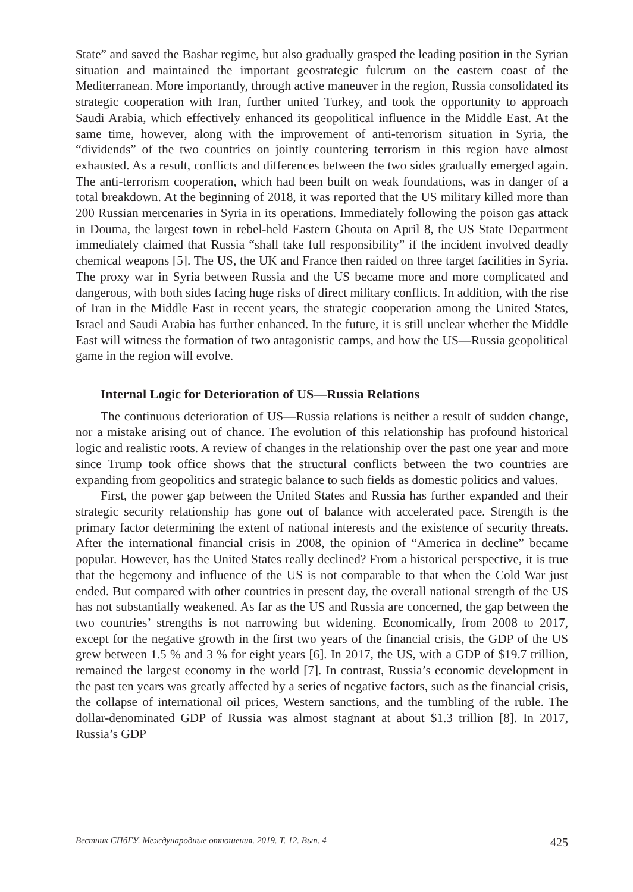State” and saved the Bashar regime, but also gradually grasped the leading position in the Syrian situation and maintained the important geostrategic fulcrum on the eastern coast of the Mediterranean. More importantly, through active maneuver in the region, Russia consolidated its strategic cooperation with Iran, further united Turkey, and took the opportunity to approach Saudi Arabia, which effectively enhanced its geopolitical influence in the Middle East. At the same time, however, along with the improvement of anti-terrorism situation in Syria, the “dividends” of the two countries on jointly countering terrorism in this region have almost exhausted. As a result, conflicts and differences between the two sides gradually emerged again. The anti-terrorism cooperation, which had been built on weak foundations, was in danger of a total breakdown. At the beginning of 2018, it was reported that the US military killed more than 200 Russian mercenaries in Syria in its operations. Immediately following the poison gas attack in Douma, the largest town in rebel-held Eastern Ghouta on April 8, the US State Department immediately claimed that Russia “shall take full responsibility” if the incident involved deadly chemical weapons [5]. The US, the UK and France then raided on three target facilities in Syria. The proxy war in Syria between Russia and the US became more and more complicated and dangerous, with both sides facing huge risks of direct military conflicts. In addition, with the rise of Iran in the Middle East in recent years, the strategic cooperation among the United States, Israel and Saudi Arabia has further enhanced. In the future, it is still unclear whether the Middle East will witness the formation of two antagonistic camps, and how the US—Russia geopolitical game in the region will evolve.
Internal Logic for Deterioration of US—Russia Relations
The continuous deterioration of US—Russia relations is neither a result of sudden change, nor a mistake arising out of chance. The evolution of this relationship has profound historical logic and realistic roots. A review of changes in the relationship over the past one year and more since Trump took office shows that the structural conflicts between the two countries are expanding from geopolitics and strategic balance to such fields as domestic politics and values.
First, the power gap between the United States and Russia has further expanded and their strategic security relationship has gone out of balance with accelerated pace. Strength is the primary factor determining the extent of national interests and the existence of security threats. After the international financial crisis in 2008, the opinion of “America in decline” became popular. However, has the United States really declined? From a historical perspective, it is true that the hegemony and influence of the US is not comparable to that when the Cold War just ended. But compared with other countries in present day, the overall national strength of the US has not substantially weakened. As far as the US and Russia are concerned, the gap between the two countries’ strengths is not narrowing but widening. Economically, from 2008 to 2017, except for the negative growth in the first two years of the financial crisis, the GDP of the US grew between 1.5 % and 3 % for eight years [6]. In 2017, the US, with a GDP of $19.7 trillion, remained the largest economy in the world [7]. In contrast, Russia’s economic development in the past ten years was greatly affected by a series of negative factors, such as the financial crisis, the collapse of international oil prices, Western sanctions, and the tumbling of the ruble. The dollar-denominated GDP of Russia was almost stagnant at about $1.3 trillion [8]. In 2017, Russia’s GDP
Вестник СПбГУ. Международные отношения. 2019. Т. 12. Вып. 4 425